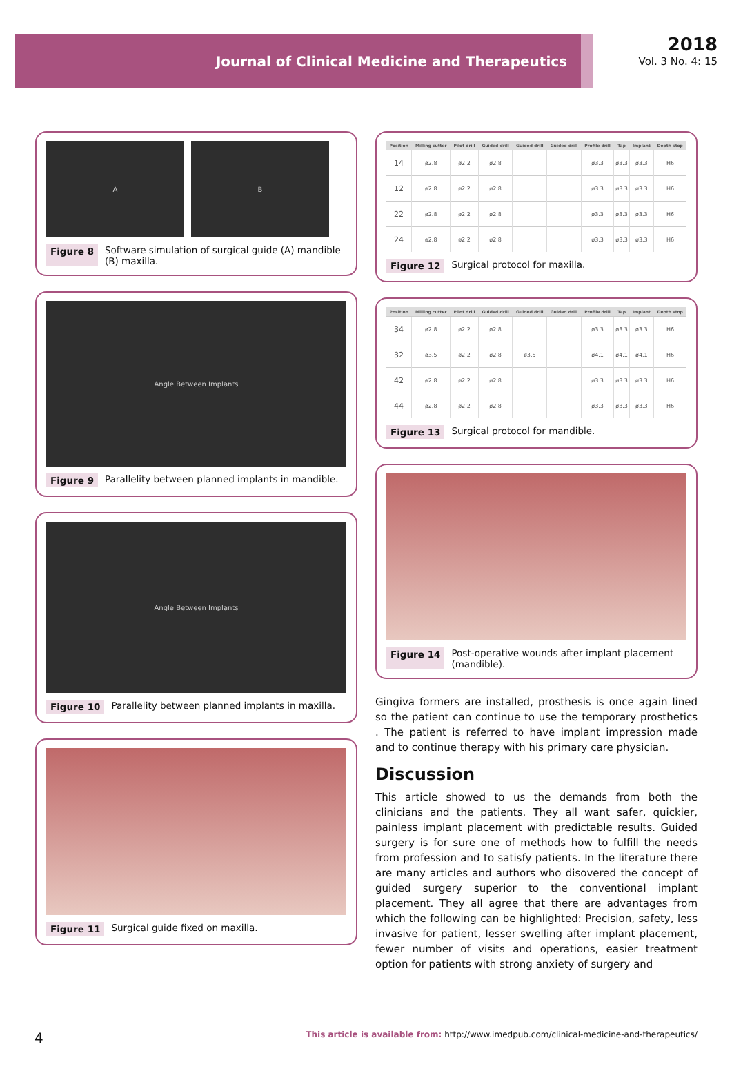Journal of Clinical Medicine and Therapeutics
2018
Vol. 3 No. 4: 15
A B
Figure 8 Software simulation of surgical guide (A) mandible (B) maxilla.
Angle Between Implants
Figure 9 Parallelity between planned implants in mandible.
Angle Between Implants
Figure 10 Parallelity between planned implants in maxilla.
Figure 11 Surgical guide fixed on maxilla.
| Position | Milling cutter | Pilot drill | Guided drill | Guided drill | Guided drill | Profile drill | Tap | Implant | Depth stop |
| --- | --- | --- | --- | --- | --- | --- | --- | --- | --- |
| 14 | ø2.8 | ø2.2 | ø2.8 | | | ø3.3 | ø3.3 | ø3.3 | H6 |
| 12 | ø2.8 | ø2.2 | ø2.8 | | | ø3.3 | ø3.3 | ø3.3 | H6 |
| 22 | ø2.8 | ø2.2 | ø2.8 | | | ø3.3 | ø3.3 | ø3.3 | H6 |
| 24 | ø2.8 | ø2.2 | ø2.8 | | | ø3.3 | ø3.3 | ø3.3 | H6 |
Figure 12 Surgical protocol for maxilla.
| Position | Milling cutter | Pilot drill | Guided drill | Guided drill | Guided drill | Profile drill | Tap | Implant | Depth stop |
| --- | --- | --- | --- | --- | --- | --- | --- | --- | --- |
| 34 | ø2.8 | ø2.2 | ø2.8 | | | ø3.3 | ø3.3 | ø3.3 | H6 |
| 32 | ø3.5 | ø2.2 | ø2.8 | ø3.5 | | ø4.1 | ø4.1 | ø4.1 | H6 |
| 42 | ø2.8 | ø2.2 | ø2.8 | | | ø3.3 | ø3.3 | ø3.3 | H6 |
| 44 | ø2.8 | ø2.2 | ø2.8 | | | ø3.3 | ø3.3 | ø3.3 | H6 |
Figure 13 Surgical protocol for mandible.
Figure 14 Post-operative wounds after implant placement (mandible).
Gingiva formers are installed, prosthesis is once again lined so the patient can continue to use the temporary prosthetics . The patient is referred to have implant impression made and to continue therapy with his primary care physician.
Discussion
This article showed to us the demands from both the clinicians and the patients. They all want safer, quickier, painless implant placement with predictable results. Guided surgery is for sure one of methods how to fulfill the needs from profession and to satisfy patients. In the literature there are many articles and authors who disovered the concept of guided surgery superior to the conventional implant placement. They all agree that there are advantages from which the following can be highlighted: Precision, safety, less invasive for patient, lesser swelling after implant placement, fewer number of visits and operations, easier treatment option for patients with strong anxiety of surgery and
4 This article is available from: http://www.imedpub.com/clinical-medicine-and-therapeutics/